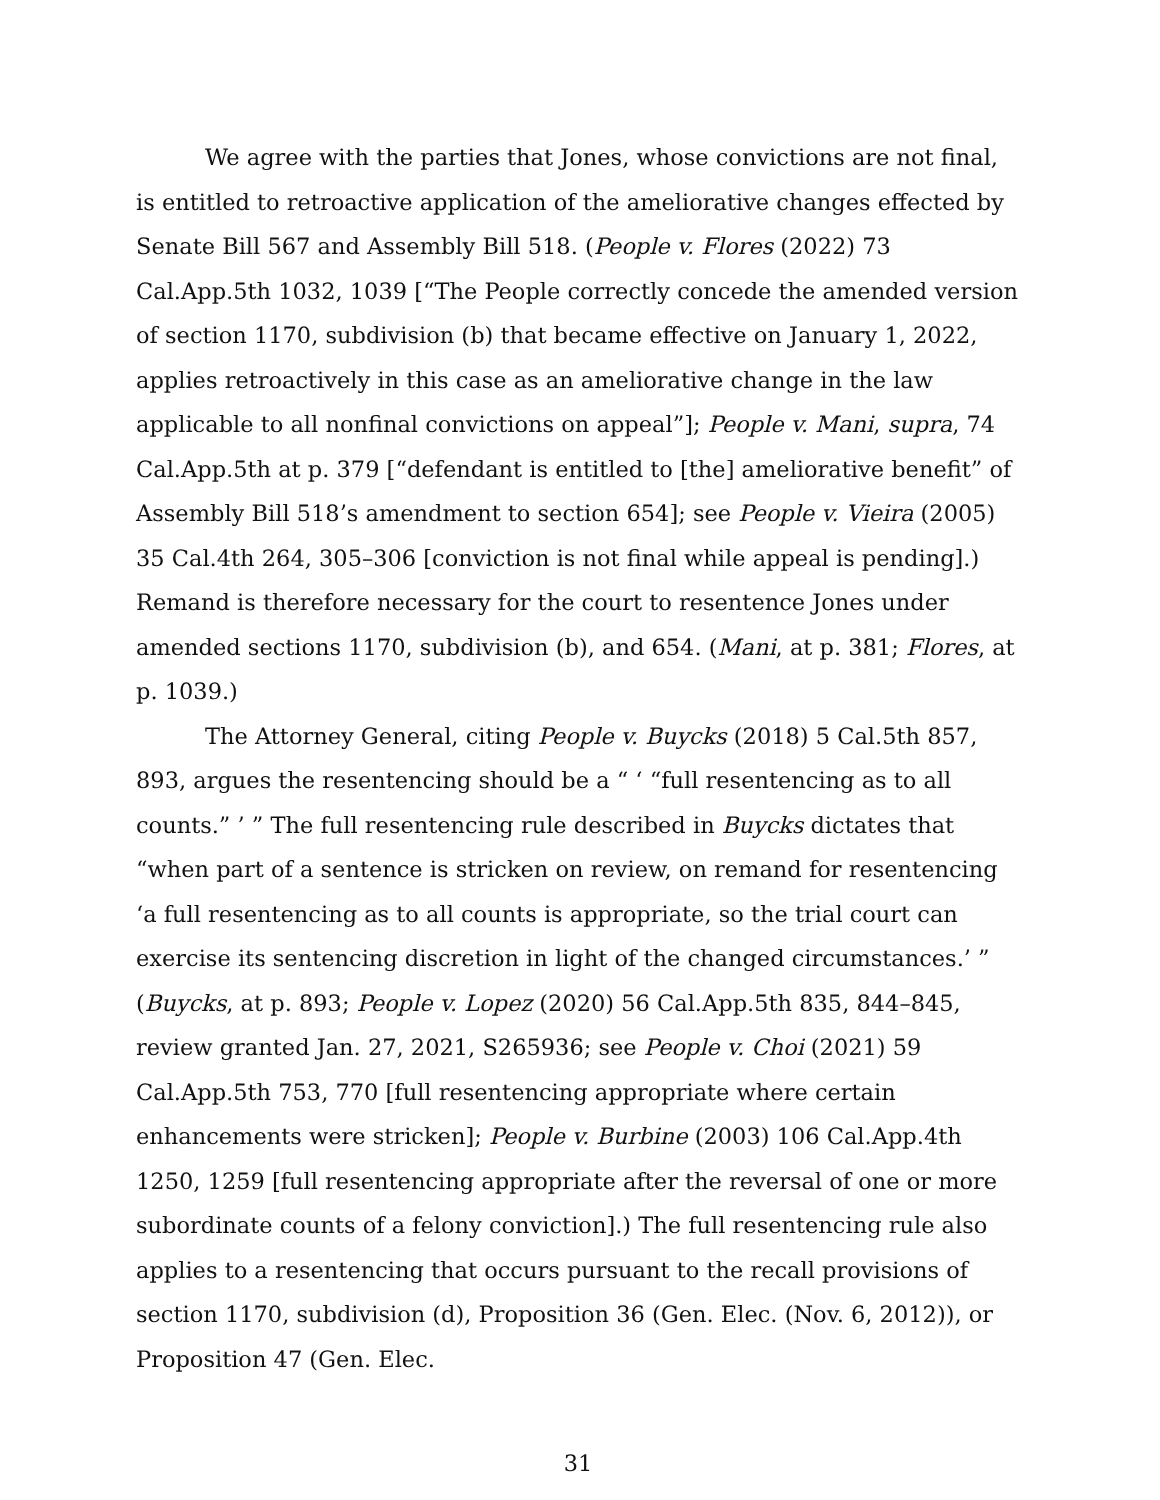We agree with the parties that Jones, whose convictions are not final, is entitled to retroactive application of the ameliorative changes effected by Senate Bill 567 and Assembly Bill 518. (People v. Flores (2022) 73 Cal.App.5th 1032, 1039 [“The People correctly concede the amended version of section 1170, subdivision (b) that became effective on January 1, 2022, applies retroactively in this case as an ameliorative change in the law applicable to all nonfinal convictions on appeal”]; People v. Mani, supra, 74 Cal.App.5th at p. 379 [“defendant is entitled to [the] ameliorative benefit” of Assembly Bill 518’s amendment to section 654]; see People v. Vieira (2005) 35 Cal.4th 264, 305–306 [conviction is not final while appeal is pending].) Remand is therefore necessary for the court to resentence Jones under amended sections 1170, subdivision (b), and 654. (Mani, at p. 381; Flores, at p. 1039.)
The Attorney General, citing People v. Buycks (2018) 5 Cal.5th 857, 893, argues the resentencing should be a “ ‘ “full resentencing as to all counts.” ’ ” The full resentencing rule described in Buycks dictates that “when part of a sentence is stricken on review, on remand for resentencing ‘a full resentencing as to all counts is appropriate, so the trial court can exercise its sentencing discretion in light of the changed circumstances.’ ” (Buycks, at p. 893; People v. Lopez (2020) 56 Cal.App.5th 835, 844–845, review granted Jan. 27, 2021, S265936; see People v. Choi (2021) 59 Cal.App.5th 753, 770 [full resentencing appropriate where certain enhancements were stricken]; People v. Burbine (2003) 106 Cal.App.4th 1250, 1259 [full resentencing appropriate after the reversal of one or more subordinate counts of a felony conviction].) The full resentencing rule also applies to a resentencing that occurs pursuant to the recall provisions of section 1170, subdivision (d), Proposition 36 (Gen. Elec. (Nov. 6, 2012)), or Proposition 47 (Gen. Elec.
31